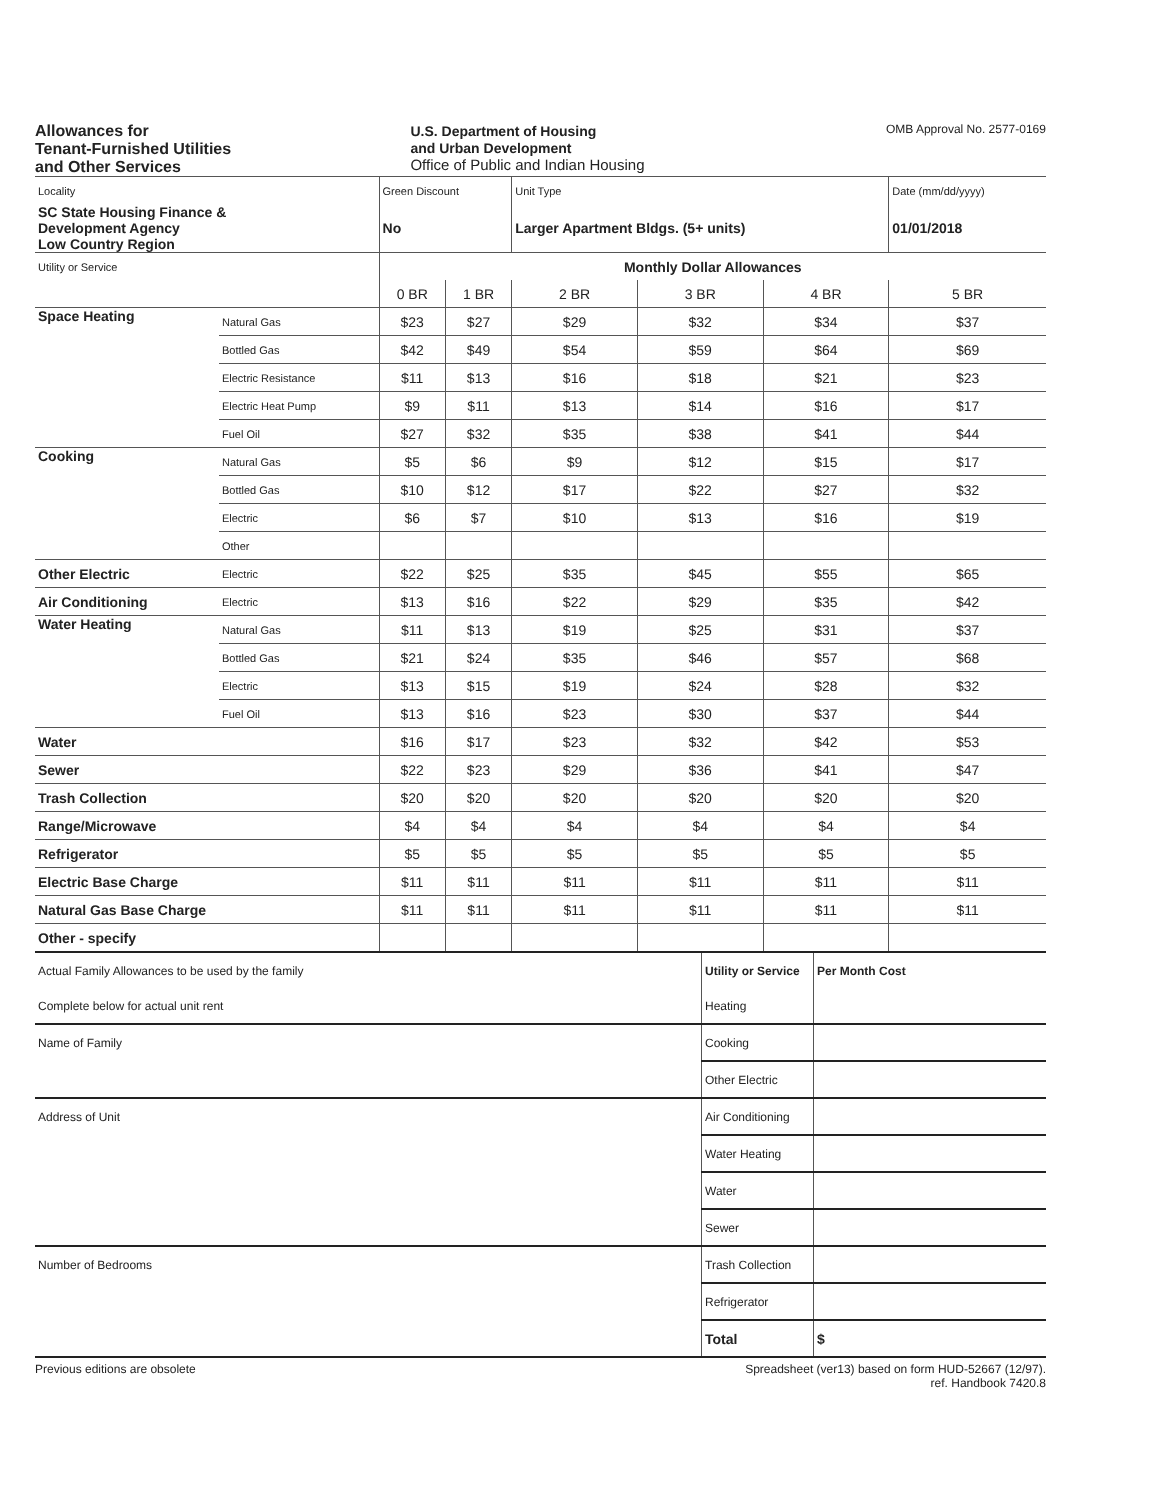Allowances for
Tenant-Furnished Utilities
and Other Services
U.S. Department of Housing
and Urban Development
Office of Public and Indian Housing
OMB Approval No. 2577-0169
| Locality | | Green Discount | | Unit Type | | | Date (mm/dd/yyyy) |
| SC State Housing Finance & Development Agency Low Country Region | | No | | Larger Apartment Bldgs. (5+ units) | | | 01/01/2018 |
| Utility or Service | | Monthly Dollar Allowances | | | | | |
| | | 0 BR | 1 BR | 2 BR | 3 BR | 4 BR | 5 BR |
| Space Heating | Natural Gas | $23 | $27 | $29 | $32 | $34 | $37 |
| | Bottled Gas | $42 | $49 | $54 | $59 | $64 | $69 |
| | Electric Resistance | $11 | $13 | $16 | $18 | $21 | $23 |
| | Electric Heat Pump | $9 | $11 | $13 | $14 | $16 | $17 |
| | Fuel Oil | $27 | $32 | $35 | $38 | $41 | $44 |
| Cooking | Natural Gas | $5 | $6 | $9 | $12 | $15 | $17 |
| | Bottled Gas | $10 | $12 | $17 | $22 | $27 | $32 |
| | Electric | $6 | $7 | $10 | $13 | $16 | $19 |
| | Other | | | | | | |
| Other Electric | Electric | $22 | $25 | $35 | $45 | $55 | $65 |
| Air Conditioning | Electric | $13 | $16 | $22 | $29 | $35 | $42 |
| Water Heating | Natural Gas | $11 | $13 | $19 | $25 | $31 | $37 |
| | Bottled Gas | $21 | $24 | $35 | $46 | $57 | $68 |
| | Electric | $13 | $15 | $19 | $24 | $28 | $32 |
| | Fuel Oil | $13 | $16 | $23 | $30 | $37 | $44 |
| Water | | $16 | $17 | $23 | $32 | $42 | $53 |
| Sewer | | $22 | $23 | $29 | $36 | $41 | $47 |
| Trash Collection | | $20 | $20 | $20 | $20 | $20 | $20 |
| Range/Microwave | | $4 | $4 | $4 | $4 | $4 | $4 |
| Refrigerator | | $5 | $5 | $5 | $5 | $5 | $5 |
| Electric Base Charge | | $11 | $11 | $11 | $11 | $11 | $11 |
| Natural Gas Base Charge | | $11 | $11 | $11 | $11 | $11 | $11 |
| Other - specify | | | | | | | |
| Actual Family Allowances to be used by the family | Utility or Service | Per Month Cost |
| Complete below for actual unit rent | Heating | |
| Name of Family | Cooking | |
| | Other Electric | |
| Address of Unit | Air Conditioning | |
| | Water Heating | |
| | Water | |
| | Sewer | |
| Number of Bedrooms | Trash Collection | |
| | Refrigerator | |
| | Total | $ |
Previous editions are obsolete Spreadsheet (ver13) based on form HUD-52667 (12/97).
ref. Handbook 7420.8